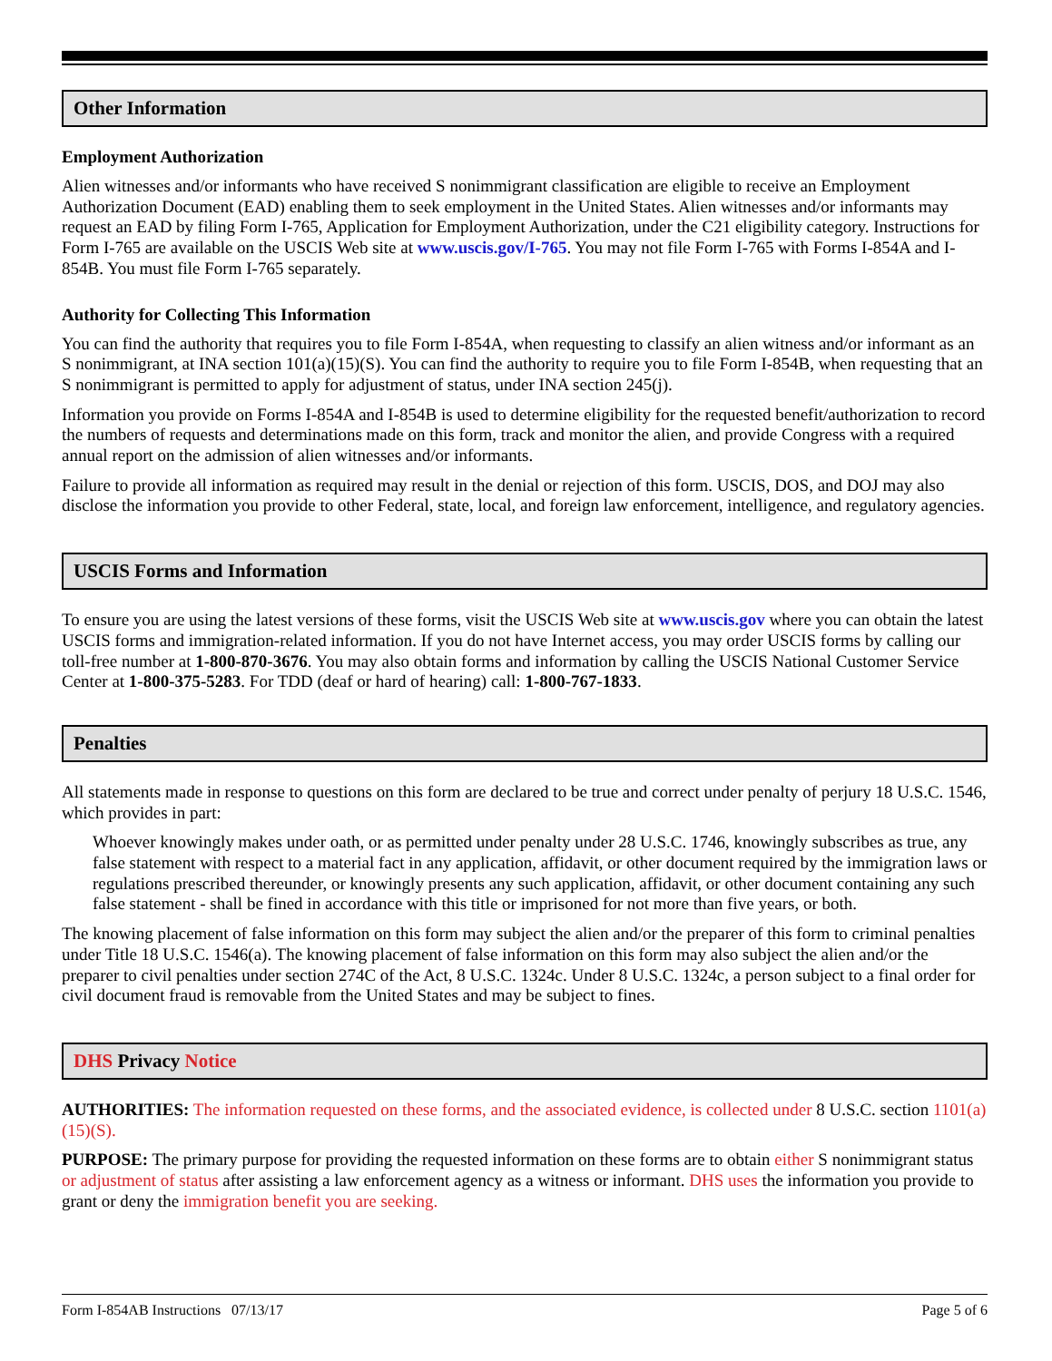Other Information
Employment Authorization
Alien witnesses and/or informants who have received S nonimmigrant classification are eligible to receive an Employment Authorization Document (EAD) enabling them to seek employment in the United States. Alien witnesses and/or informants may request an EAD by filing Form I-765, Application for Employment Authorization, under the C21 eligibility category. Instructions for Form I-765 are available on the USCIS Web site at www.uscis.gov/I-765. You may not file Form I-765 with Forms I-854A and I-854B. You must file Form I-765 separately.
Authority for Collecting This Information
You can find the authority that requires you to file Form I-854A, when requesting to classify an alien witness and/or informant as an S nonimmigrant, at INA section 101(a)(15)(S). You can find the authority to require you to file Form I-854B, when requesting that an S nonimmigrant is permitted to apply for adjustment of status, under INA section 245(j).
Information you provide on Forms I-854A and I-854B is used to determine eligibility for the requested benefit/authorization to record the numbers of requests and determinations made on this form, track and monitor the alien, and provide Congress with a required annual report on the admission of alien witnesses and/or informants.
Failure to provide all information as required may result in the denial or rejection of this form. USCIS, DOS, and DOJ may also disclose the information you provide to other Federal, state, local, and foreign law enforcement, intelligence, and regulatory agencies.
USCIS Forms and Information
To ensure you are using the latest versions of these forms, visit the USCIS Web site at www.uscis.gov where you can obtain the latest USCIS forms and immigration-related information. If you do not have Internet access, you may order USCIS forms by calling our toll-free number at 1-800-870-3676. You may also obtain forms and information by calling the USCIS National Customer Service Center at 1-800-375-5283. For TDD (deaf or hard of hearing) call: 1-800-767-1833.
Penalties
All statements made in response to questions on this form are declared to be true and correct under penalty of perjury 18 U.S.C. 1546, which provides in part:
Whoever knowingly makes under oath, or as permitted under penalty under 28 U.S.C. 1746, knowingly subscribes as true, any false statement with respect to a material fact in any application, affidavit, or other document required by the immigration laws or regulations prescribed thereunder, or knowingly presents any such application, affidavit, or other document containing any such false statement - shall be fined in accordance with this title or imprisoned for not more than five years, or both.
The knowing placement of false information on this form may subject the alien and/or the preparer of this form to criminal penalties under Title 18 U.S.C. 1546(a). The knowing placement of false information on this form may also subject the alien and/or the preparer to civil penalties under section 274C of the Act, 8 U.S.C. 1324c. Under 8 U.S.C. 1324c, a person subject to a final order for civil document fraud is removable from the United States and may be subject to fines.
DHS Privacy Notice
AUTHORITIES: The information requested on these forms, and the associated evidence, is collected under 8 U.S.C. section 1101(a)(15)(S).
PURPOSE: The primary purpose for providing the requested information on these forms are to obtain either S nonimmigrant status or adjustment of status after assisting a law enforcement agency as a witness or informant. DHS uses the information you provide to grant or deny the immigration benefit you are seeking.
Form I-854AB Instructions 07/13/17 Page 5 of 6